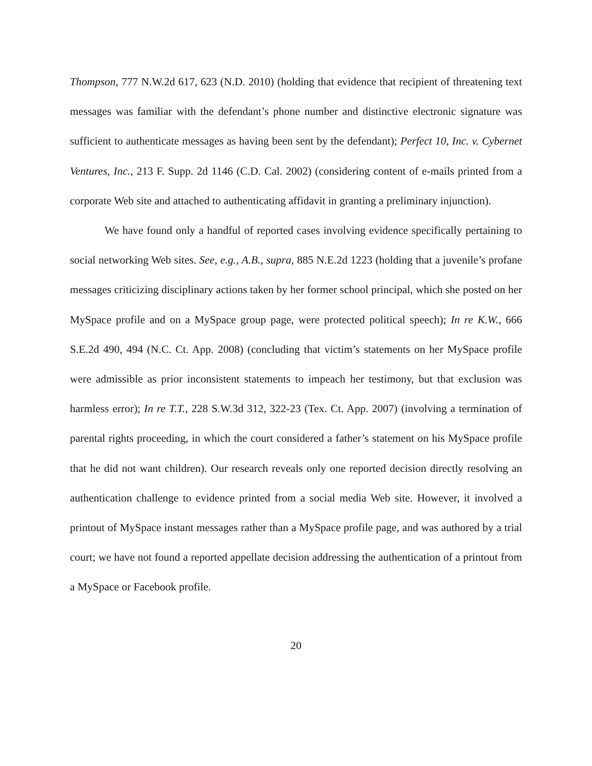Thompson, 777 N.W.2d 617, 623 (N.D. 2010) (holding that evidence that recipient of threatening text messages was familiar with the defendant’s phone number and distinctive electronic signature was sufficient to authenticate messages as having been sent by the defendant); Perfect 10, Inc. v. Cybernet Ventures, Inc., 213 F. Supp. 2d 1146 (C.D. Cal. 2002) (considering content of e-mails printed from a corporate Web site and attached to authenticating affidavit in granting a preliminary injunction).
We have found only a handful of reported cases involving evidence specifically pertaining to social networking Web sites. See, e.g., A.B., supra, 885 N.E.2d 1223 (holding that a juvenile’s profane messages criticizing disciplinary actions taken by her former school principal, which she posted on her MySpace profile and on a MySpace group page, were protected political speech); In re K.W., 666 S.E.2d 490, 494 (N.C. Ct. App. 2008) (concluding that victim’s statements on her MySpace profile were admissible as prior inconsistent statements to impeach her testimony, but that exclusion was harmless error); In re T.T., 228 S.W.3d 312, 322-23 (Tex. Ct. App. 2007) (involving a termination of parental rights proceeding, in which the court considered a father’s statement on his MySpace profile that he did not want children). Our research reveals only one reported decision directly resolving an authentication challenge to evidence printed from a social media Web site. However, it involved a printout of MySpace instant messages rather than a MySpace profile page, and was authored by a trial court; we have not found a reported appellate decision addressing the authentication of a printout from a MySpace or Facebook profile.
20